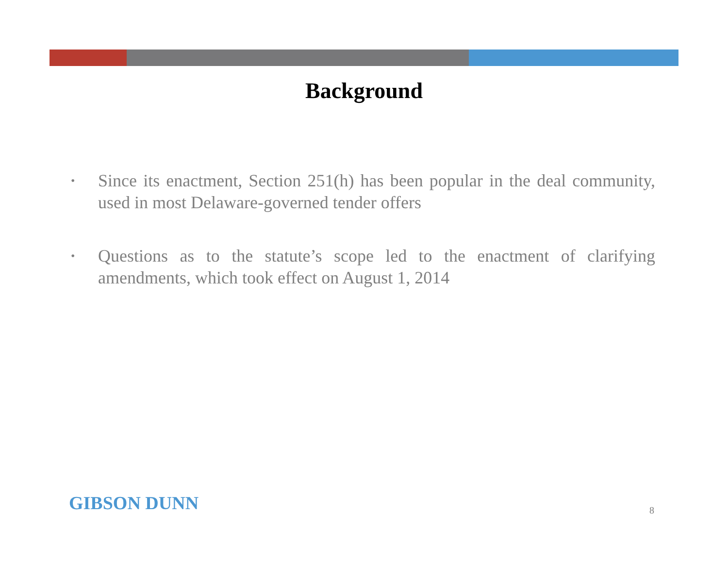Background
• Since its enactment, Section 251(h) has been popular in the deal community, used in most Delaware-governed tender offers
• Questions as to the statute’s scope led to the enactment of clarifying amendments, which took effect on August 1, 2014
GIBSON DUNN 8